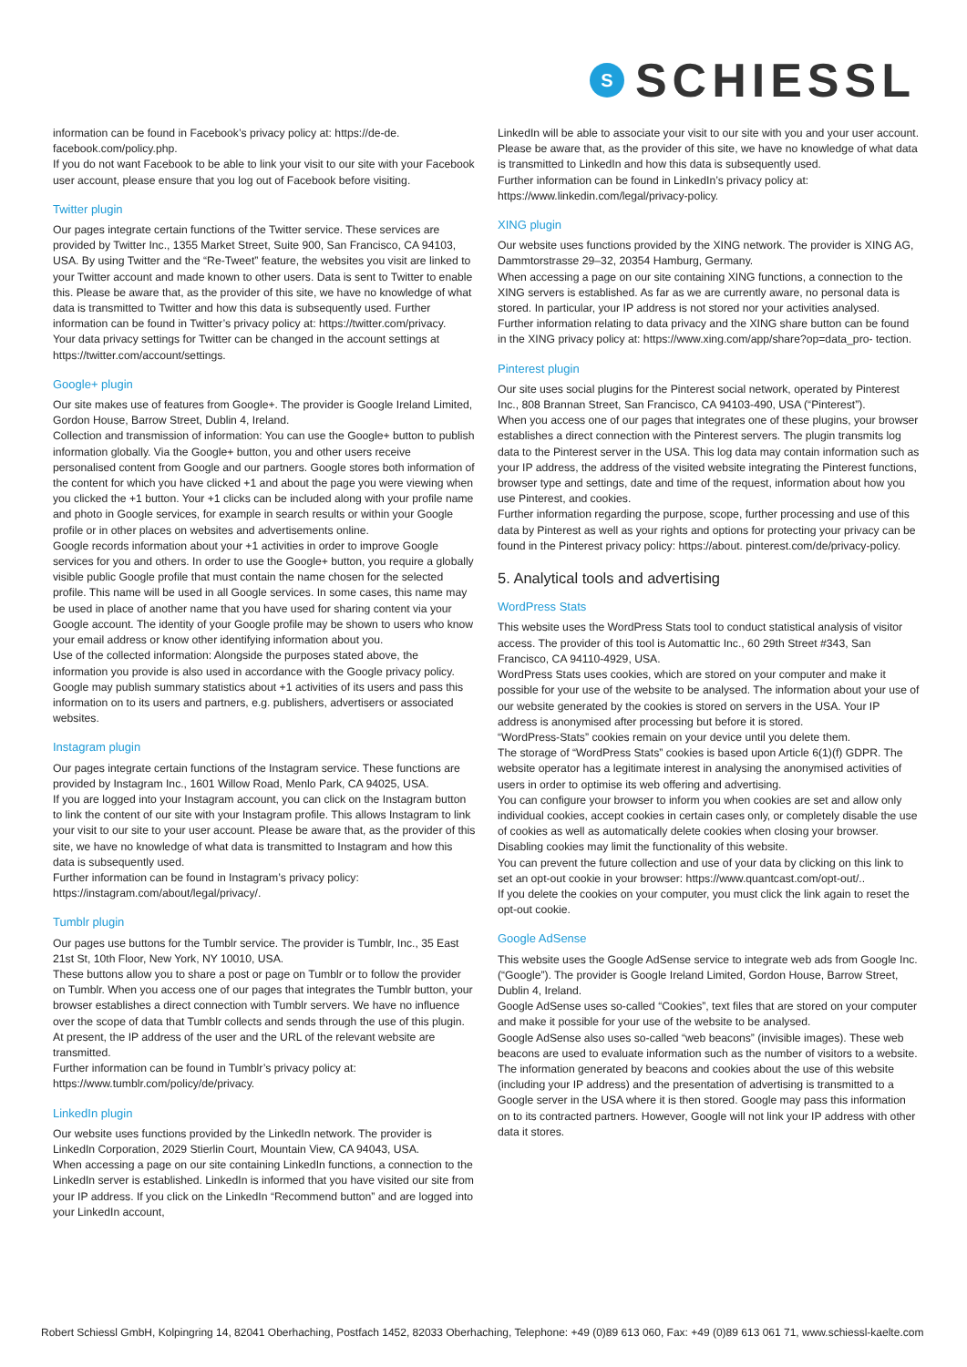S
SCHIESSL
information can be found in Facebook’s privacy policy at: https://de-de. facebook.com/policy.php.
If you do not want Facebook to be able to link your visit to our site with your Facebook user account, please ensure that you log out of Facebook before visiting.
Twitter plugin
Our pages integrate certain functions of the Twitter service. These services are provided by Twitter Inc., 1355 Market Street, Suite 900, San Francisco, CA 94103, USA. By using Twitter and the “Re-Tweet” feature, the websites you visit are linked to your Twitter account and made known to other users. Data is sent to Twitter to enable this. Please be aware that, as the provider of this site, we have no knowledge of what data is transmitted to Twitter and how this data is subsequently used. Further information can be found in Twitter’s privacy policy at: https://twitter.com/privacy.
Your data privacy settings for Twitter can be changed in the account settings at https://twitter.com/account/settings.
Google+ plugin
Our site makes use of features from Google+. The provider is Google Ireland Limited, Gordon House, Barrow Street, Dublin 4, Ireland.
Collection and transmission of information: You can use the Google+ button to publish information globally. Via the Google+ button, you and other users receive personalised content from Google and our partners. Google stores both information of the content for which you have clicked +1 and about the page you were viewing when you clicked the +1 button. Your +1 clicks can be included along with your profile name and photo in Google services, for example in search results or within your Google profile or in other places on websites and advertisements online.
Google records information about your +1 activities in order to improve Google services for you and others. In order to use the Google+ button, you require a globally visible public Google profile that must contain the name chosen for the selected profile. This name will be used in all Google services. In some cases, this name may be used in place of another name that you have used for sharing content via your Google account. The identity of your Google profile may be shown to users who know your email address or know other identifying information about you.
Use of the collected information: Alongside the purposes stated above, the information you provide is also used in accordance with the Google privacy policy. Google may publish summary statistics about +1 activities of its users and pass this information on to its users and partners, e.g. publishers, advertisers or associated websites.
Instagram plugin
Our pages integrate certain functions of the Instagram service. These functions are provided by Instagram Inc., 1601 Willow Road, Menlo Park, CA 94025, USA.
If you are logged into your Instagram account, you can click on the Instagram button to link the content of our site with your Instagram profile. This allows Instagram to link your visit to our site to your user account. Please be aware that, as the provider of this site, we have no knowledge of what data is transmitted to Instagram and how this data is subsequently used.
Further information can be found in Instagram’s privacy policy: https://instagram.com/about/legal/privacy/.
Tumblr plugin
Our pages use buttons for the Tumblr service. The provider is Tumblr, Inc., 35 East 21st St, 10th Floor, New York, NY 10010, USA.
These buttons allow you to share a post or page on Tumblr or to follow the provider on Tumblr. When you access one of our pages that integrates the Tumblr button, your browser establishes a direct connection with Tumblr servers. We have no influence over the scope of data that Tumblr collects and sends through the use of this plugin. At present, the IP address of the user and the URL of the relevant website are transmitted.
Further information can be found in Tumblr’s privacy policy at: https://www.tumblr.com/policy/de/privacy.
LinkedIn plugin
Our website uses functions provided by the LinkedIn network. The provider is LinkedIn Corporation, 2029 Stierlin Court, Mountain View, CA 94043, USA.
When accessing a page on our site containing LinkedIn functions, a connection to the LinkedIn server is established. LinkedIn is informed that you have visited our site from your IP address. If you click on the LinkedIn “Recommend button” and are logged into your LinkedIn account,
LinkedIn will be able to associate your visit to our site with you and your user account. Please be aware that, as the provider of this site, we have no knowledge of what data is transmitted to LinkedIn and how this data is subsequently used.
Further information can be found in LinkedIn’s privacy policy at: https://www.linkedin.com/legal/privacy-policy.
XING plugin
Our website uses functions provided by the XING network. The provider is XING AG, Dammtorstrasse 29–32, 20354 Hamburg, Germany.
When accessing a page on our site containing XING functions, a connection to the XING servers is established. As far as we are currently aware, no personal data is stored. In particular, your IP address is not stored nor your activities analysed.
Further information relating to data privacy and the XING share button can be found in the XING privacy policy at: https://www.xing.com/app/share?op=data_pro- tection.
Pinterest plugin
Our site uses social plugins for the Pinterest social network, operated by Pinterest Inc., 808 Brannan Street, San Francisco, CA 94103-490, USA (“Pinterest”).
When you access one of our pages that integrates one of these plugins, your browser establishes a direct connection with the Pinterest servers. The plugin transmits log data to the Pinterest server in the USA. This log data may contain information such as your IP address, the address of the visited website integrating the Pinterest functions, browser type and settings, date and time of the request, information about how you use Pinterest, and cookies.
Further information regarding the purpose, scope, further processing and use of this data by Pinterest as well as your rights and options for protecting your privacy can be found in the Pinterest privacy policy: https://about. pinterest.com/de/privacy-policy.
5. Analytical tools and advertising
WordPress Stats
This website uses the WordPress Stats tool to conduct statistical analysis of visitor access. The provider of this tool is Automattic Inc., 60 29th Street #343, San Francisco, CA 94110-4929, USA.
WordPress Stats uses cookies, which are stored on your computer and make it possible for your use of the website to be analysed. The information about your use of our website generated by the cookies is stored on servers in the USA. Your IP address is anonymised after processing but before it is stored.
“WordPress-Stats” cookies remain on your device until you delete them.
The storage of “WordPress Stats” cookies is based upon Article 6(1)(f) GDPR. The website operator has a legitimate interest in analysing the anonymised activities of users in order to optimise its web offering and advertising.
You can configure your browser to inform you when cookies are set and allow only individual cookies, accept cookies in certain cases only, or completely disable the use of cookies as well as automatically delete cookies when closing your browser. Disabling cookies may limit the functionality of this website.
You can prevent the future collection and use of your data by clicking on this link to set an opt-out cookie in your browser: https://www.quantcast.com/opt-out/..
If you delete the cookies on your computer, you must click the link again to reset the opt-out cookie.
Google AdSense
This website uses the Google AdSense service to integrate web ads from Google Inc. (“Google”). The provider is Google Ireland Limited, Gordon House, Barrow Street, Dublin 4, Ireland.
Google AdSense uses so-called “Cookies”, text files that are stored on your computer and make it possible for your use of the website to be analysed.
Google AdSense also uses so-called “web beacons” (invisible images). These web beacons are used to evaluate information such as the number of visitors to a website.
The information generated by beacons and cookies about the use of this website (including your IP address) and the presentation of advertising is transmitted to a Google server in the USA where it is then stored. Google may pass this information on to its contracted partners. However, Google will not link your IP address with other data it stores.
Robert Schiessl GmbH, Kolpingring 14, 82041 Oberhaching, Postfach 1452, 82033 Oberhaching, Telephone: +49 (0)89 613 060, Fax: +49 (0)89 613 061 71, www.schiessl-kaelte.com